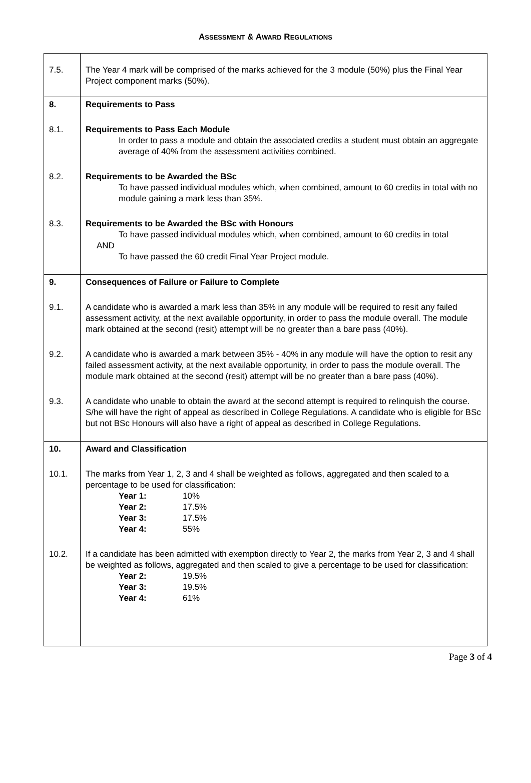ASSESSMENT & AWARD REGULATIONS
| 7.5. | The Year 4 mark will be comprised of the marks achieved for the 3 module (50%) plus the Final Year Project component marks (50%). |
| 8. | Requirements to Pass |
| 8.1. | Requirements to Pass Each Module In order to pass a module and obtain the associated credits a student must obtain an aggregate average of 40% from the assessment activities combined. |
| 8.2. | Requirements to be Awarded the BSc To have passed individual modules which, when combined, amount to 60 credits in total with no module gaining a mark less than 35%. |
| 8.3. | Requirements to be Awarded the BSc with Honours To have passed individual modules which, when combined, amount to 60 credits in total AND To have passed the 60 credit Final Year Project module. |
| 9. | Consequences of Failure or Failure to Complete |
| 9.1. | A candidate who is awarded a mark less than 35% in any module will be required to resit any failed assessment activity, at the next available opportunity, in order to pass the module overall. The module mark obtained at the second (resit) attempt will be no greater than a bare pass (40%). |
| 9.2. | A candidate who is awarded a mark between 35% - 40% in any module will have the option to resit any failed assessment activity, at the next available opportunity, in order to pass the module overall. The module mark obtained at the second (resit) attempt will be no greater than a bare pass (40%). |
| 9.3. | A candidate who unable to obtain the award at the second attempt is required to relinquish the course. S/he will have the right of appeal as described in College Regulations. A candidate who is eligible for BSc but not BSc Honours will also have a right of appeal as described in College Regulations. |
| 10. | Award and Classification |
| 10.1. | The marks from Year 1, 2, 3 and 4 shall be weighted as follows, aggregated and then scaled to a percentage to be used for classification: Year 1: 10% Year 2: 17.5% Year 3: 17.5% Year 4: 55% |
| 10.2. | If a candidate has been admitted with exemption directly to Year 2, the marks from Year 2, 3 and 4 shall be weighted as follows, aggregated and then scaled to give a percentage to be used for classification: Year 2: 19.5% Year 3: 19.5% Year 4: 61% |
Page 3 of 4